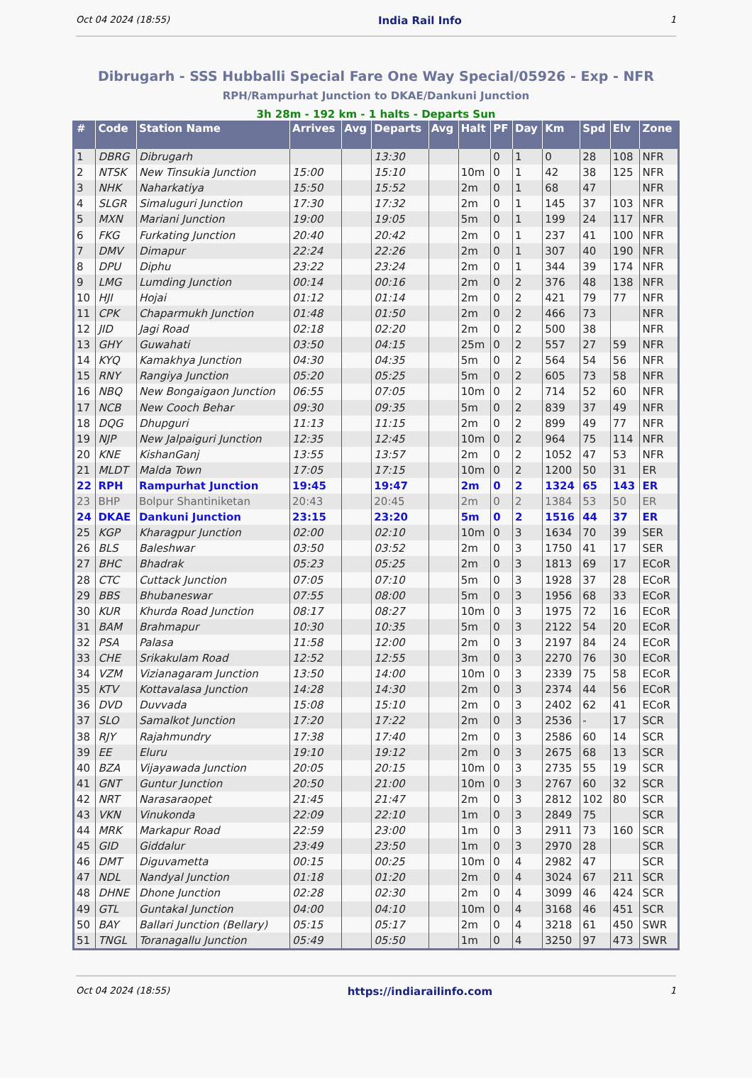Oct 04 2024 (18:55) India Rail Info 1
Dibrugarh - SSS Hubballi Special Fare One Way Special/05926 - Exp - NFR
RPH/Rampurhat Junction to DKAE/Dankuni Junction
3h 28m - 192 km - 1 halts - Departs Sun
| # | Code | Station Name | Arrives | Avg | Departs | Avg | Halt | PF | Day | Km | Spd | Elv | Zone |
| --- | --- | --- | --- | --- | --- | --- | --- | --- | --- | --- | --- | --- | --- |
| 1 | DBRG | Dibrugarh | | | 13:30 | | | 0 | 1 | 0 | 28 | 108 | NFR |
| 2 | NTSK | New Tinsukia Junction | 15:00 | | 15:10 | | 10m | 0 | 1 | 42 | 38 | 125 | NFR |
| 3 | NHK | Naharkatiya | 15:50 | | 15:52 | | 2m | 0 | 1 | 68 | 47 | | NFR |
| 4 | SLGR | Simaluguri Junction | 17:30 | | 17:32 | | 2m | 0 | 1 | 145 | 37 | 103 | NFR |
| 5 | MXN | Mariani Junction | 19:00 | | 19:05 | | 5m | 0 | 1 | 199 | 24 | 117 | NFR |
| 6 | FKG | Furkating Junction | 20:40 | | 20:42 | | 2m | 0 | 1 | 237 | 41 | 100 | NFR |
| 7 | DMV | Dimapur | 22:24 | | 22:26 | | 2m | 0 | 1 | 307 | 40 | 190 | NFR |
| 8 | DPU | Diphu | 23:22 | | 23:24 | | 2m | 0 | 1 | 344 | 39 | 174 | NFR |
| 9 | LMG | Lumding Junction | 00:14 | | 00:16 | | 2m | 0 | 2 | 376 | 48 | 138 | NFR |
| 10 | HJI | Hojai | 01:12 | | 01:14 | | 2m | 0 | 2 | 421 | 79 | 77 | NFR |
| 11 | CPK | Chaparmukh Junction | 01:48 | | 01:50 | | 2m | 0 | 2 | 466 | 73 | | NFR |
| 12 | JID | Jagi Road | 02:18 | | 02:20 | | 2m | 0 | 2 | 500 | 38 | | NFR |
| 13 | GHY | Guwahati | 03:50 | | 04:15 | | 25m | 0 | 2 | 557 | 27 | 59 | NFR |
| 14 | KYQ | Kamakhya Junction | 04:30 | | 04:35 | | 5m | 0 | 2 | 564 | 54 | 56 | NFR |
| 15 | RNY | Rangiya Junction | 05:20 | | 05:25 | | 5m | 0 | 2 | 605 | 73 | 58 | NFR |
| 16 | NBQ | New Bongaigaon Junction | 06:55 | | 07:05 | | 10m | 0 | 2 | 714 | 52 | 60 | NFR |
| 17 | NCB | New Cooch Behar | 09:30 | | 09:35 | | 5m | 0 | 2 | 839 | 37 | 49 | NFR |
| 18 | DQG | Dhupguri | 11:13 | | 11:15 | | 2m | 0 | 2 | 899 | 49 | 77 | NFR |
| 19 | NJP | New Jalpaiguri Junction | 12:35 | | 12:45 | | 10m | 0 | 2 | 964 | 75 | 114 | NFR |
| 20 | KNE | KishanGanj | 13:55 | | 13:57 | | 2m | 0 | 2 | 1052 | 47 | 53 | NFR |
| 21 | MLDT | Malda Town | 17:05 | | 17:15 | | 10m | 0 | 2 | 1200 | 50 | 31 | ER |
| 22 | RPH | Rampurhat Junction | 19:45 | | 19:47 | | 2m | 0 | 2 | 1324 | 65 | 143 | ER |
| 23 | BHP | Bolpur Shantiniketan | 20:43 | | 20:45 | | 2m | 0 | 2 | 1384 | 53 | 50 | ER |
| 24 | DKAE | Dankuni Junction | 23:15 | | 23:20 | | 5m | 0 | 2 | 1516 | 44 | 37 | ER |
| 25 | KGP | Kharagpur Junction | 02:00 | | 02:10 | | 10m | 0 | 3 | 1634 | 70 | 39 | SER |
| 26 | BLS | Baleshwar | 03:50 | | 03:52 | | 2m | 0 | 3 | 1750 | 41 | 17 | SER |
| 27 | BHC | Bhadrak | 05:23 | | 05:25 | | 2m | 0 | 3 | 1813 | 69 | 17 | ECoR |
| 28 | CTC | Cuttack Junction | 07:05 | | 07:10 | | 5m | 0 | 3 | 1928 | 37 | 28 | ECoR |
| 29 | BBS | Bhubaneswar | 07:55 | | 08:00 | | 5m | 0 | 3 | 1956 | 68 | 33 | ECoR |
| 30 | KUR | Khurda Road Junction | 08:17 | | 08:27 | | 10m | 0 | 3 | 1975 | 72 | 16 | ECoR |
| 31 | BAM | Brahmapur | 10:30 | | 10:35 | | 5m | 0 | 3 | 2122 | 54 | 20 | ECoR |
| 32 | PSA | Palasa | 11:58 | | 12:00 | | 2m | 0 | 3 | 2197 | 84 | 24 | ECoR |
| 33 | CHE | Srikakulam Road | 12:52 | | 12:55 | | 3m | 0 | 3 | 2270 | 76 | 30 | ECoR |
| 34 | VZM | Vizianagaram Junction | 13:50 | | 14:00 | | 10m | 0 | 3 | 2339 | 75 | 58 | ECoR |
| 35 | KTV | Kottavalasa Junction | 14:28 | | 14:30 | | 2m | 0 | 3 | 2374 | 44 | 56 | ECoR |
| 36 | DVD | Duvvada | 15:08 | | 15:10 | | 2m | 0 | 3 | 2402 | 62 | 41 | ECoR |
| 37 | SLO | Samalkot Junction | 17:20 | | 17:22 | | 2m | 0 | 3 | 2536 | - | 17 | SCR |
| 38 | RJY | Rajahmundry | 17:38 | | 17:40 | | 2m | 0 | 3 | 2586 | 60 | 14 | SCR |
| 39 | EE | Eluru | 19:10 | | 19:12 | | 2m | 0 | 3 | 2675 | 68 | 13 | SCR |
| 40 | BZA | Vijayawada Junction | 20:05 | | 20:15 | | 10m | 0 | 3 | 2735 | 55 | 19 | SCR |
| 41 | GNT | Guntur Junction | 20:50 | | 21:00 | | 10m | 0 | 3 | 2767 | 60 | 32 | SCR |
| 42 | NRT | Narasaraopet | 21:45 | | 21:47 | | 2m | 0 | 3 | 2812 | 102 | 80 | SCR |
| 43 | VKN | Vinukonda | 22:09 | | 22:10 | | 1m | 0 | 3 | 2849 | 75 | | SCR |
| 44 | MRK | Markapur Road | 22:59 | | 23:00 | | 1m | 0 | 3 | 2911 | 73 | 160 | SCR |
| 45 | GID | Giddalur | 23:49 | | 23:50 | | 1m | 0 | 3 | 2970 | 28 | | SCR |
| 46 | DMT | Diguvametta | 00:15 | | 00:25 | | 10m | 0 | 4 | 2982 | 47 | | SCR |
| 47 | NDL | Nandyal Junction | 01:18 | | 01:20 | | 2m | 0 | 4 | 3024 | 67 | 211 | SCR |
| 48 | DHNE | Dhone Junction | 02:28 | | 02:30 | | 2m | 0 | 4 | 3099 | 46 | 424 | SCR |
| 49 | GTL | Guntakal Junction | 04:00 | | 04:10 | | 10m | 0 | 4 | 3168 | 46 | 451 | SCR |
| 50 | BAY | Ballari Junction (Bellary) | 05:15 | | 05:17 | | 2m | 0 | 4 | 3218 | 61 | 450 | SWR |
| 51 | TNGL | Toranagallu Junction | 05:49 | | 05:50 | | 1m | 0 | 4 | 3250 | 97 | 473 | SWR |
Oct 04 2024 (18:55) https://indiarailinfo.com 1